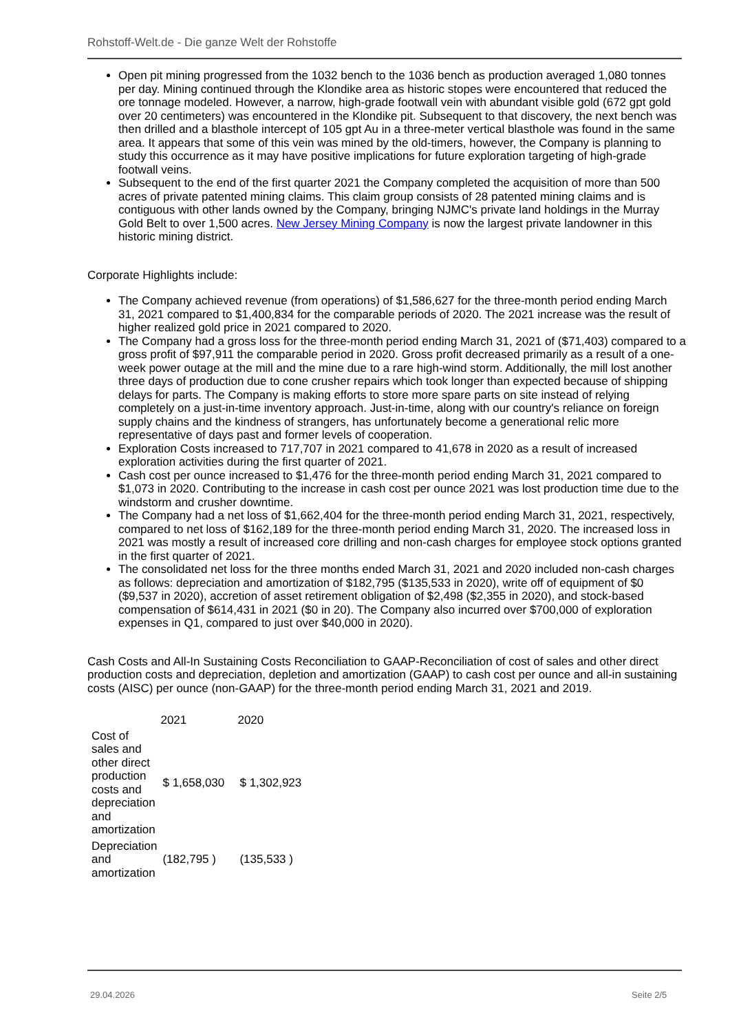Rohstoff-Welt.de - Die ganze Welt der Rohstoffe
Open pit mining progressed from the 1032 bench to the 1036 bench as production averaged 1,080 tonnes per day. Mining continued through the Klondike area as historic stopes were encountered that reduced the ore tonnage modeled. However, a narrow, high-grade footwall vein with abundant visible gold (672 gpt gold over 20 centimeters) was encountered in the Klondike pit. Subsequent to that discovery, the next bench was then drilled and a blasthole intercept of 105 gpt Au in a three-meter vertical blasthole was found in the same area. It appears that some of this vein was mined by the old-timers, however, the Company is planning to study this occurrence as it may have positive implications for future exploration targeting of high-grade footwall veins.
Subsequent to the end of the first quarter 2021 the Company completed the acquisition of more than 500 acres of private patented mining claims. This claim group consists of 28 patented mining claims and is contiguous with other lands owned by the Company, bringing NJMC's private land holdings in the Murray Gold Belt to over 1,500 acres. New Jersey Mining Company is now the largest private landowner in this historic mining district.
Corporate Highlights include:
The Company achieved revenue (from operations) of $1,586,627 for the three-month period ending March 31, 2021 compared to $1,400,834 for the comparable periods of 2020. The 2021 increase was the result of higher realized gold price in 2021 compared to 2020.
The Company had a gross loss for the three-month period ending March 31, 2021 of ($71,403) compared to a gross profit of $97,911 the comparable period in 2020. Gross profit decreased primarily as a result of a one-week power outage at the mill and the mine due to a rare high-wind storm. Additionally, the mill lost another three days of production due to cone crusher repairs which took longer than expected because of shipping delays for parts. The Company is making efforts to store more spare parts on site instead of relying completely on a just-in-time inventory approach. Just-in-time, along with our country's reliance on foreign supply chains and the kindness of strangers, has unfortunately become a generational relic more representative of days past and former levels of cooperation.
Exploration Costs increased to 717,707 in 2021 compared to 41,678 in 2020 as a result of increased exploration activities during the first quarter of 2021.
Cash cost per ounce increased to $1,476 for the three-month period ending March 31, 2021 compared to $1,073 in 2020. Contributing to the increase in cash cost per ounce 2021 was lost production time due to the windstorm and crusher downtime.
The Company had a net loss of $1,662,404 for the three-month period ending March 31, 2021, respectively, compared to net loss of $162,189 for the three-month period ending March 31, 2020. The increased loss in 2021 was mostly a result of increased core drilling and non-cash charges for employee stock options granted in the first quarter of 2021.
The consolidated net loss for the three months ended March 31, 2021 and 2020 included non-cash charges as follows: depreciation and amortization of $182,795 ($135,533 in 2020), write off of equipment of $0 ($9,537 in 2020), accretion of asset retirement obligation of $2,498 ($2,355 in 2020), and stock-based compensation of $614,431 in 2021 ($0 in 20). The Company also incurred over $700,000 of exploration expenses in Q1, compared to just over $40,000 in 2020).
Cash Costs and All-In Sustaining Costs Reconciliation to GAAP-Reconciliation of cost of sales and other direct production costs and depreciation, depletion and amortization (GAAP) to cash cost per ounce and all-in sustaining costs (AISC) per ounce (non-GAAP) for the three-month period ending March 31, 2021 and 2019.
| | 2021 | 2020 |
| --- | --- | --- |
| Cost of sales and other direct production costs and depreciation and amortization | $ 1,658,030 | $ 1,302,923 |
| Depreciation and amortization | (182,795 ) | (135,533 ) |
29.04.2026 Seite 2/5